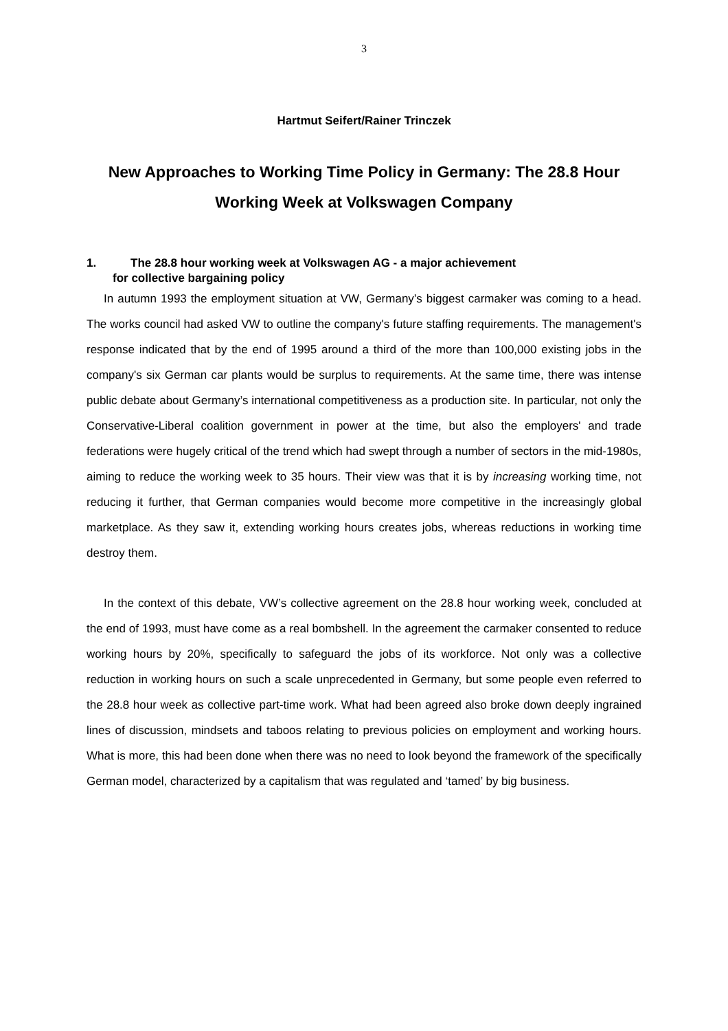3
Hartmut Seifert/Rainer Trinczek
New Approaches to Working Time Policy in Germany: The 28.8 Hour Working Week at Volkswagen Company
1. The 28.8 hour working week at Volkswagen AG - a major achievement
for collective bargaining policy
In autumn 1993 the employment situation at VW, Germany’s biggest carmaker was coming to a head. The works council had asked VW to outline the company's future staffing requirements. The management's response indicated that by the end of 1995 around a third of the more than 100,000 existing jobs in the company's six German car plants would be surplus to requirements. At the same time, there was intense public debate about Germany’s international competitiveness as a production site. In particular, not only the Conservative-Liberal coalition government in power at the time, but also the employers' and trade federations were hugely critical of the trend which had swept through a number of sectors in the mid-1980s, aiming to reduce the working week to 35 hours. Their view was that it is by increasing working time, not reducing it further, that German companies would become more competitive in the increasingly global marketplace. As they saw it, extending working hours creates jobs, whereas reductions in working time destroy them.
In the context of this debate, VW’s collective agreement on the 28.8 hour working week, concluded at the end of 1993, must have come as a real bombshell. In the agreement the carmaker consented to reduce working hours by 20%, specifically to safeguard the jobs of its workforce. Not only was a collective reduction in working hours on such a scale unprecedented in Germany, but some people even referred to the 28.8 hour week as collective part-time work. What had been agreed also broke down deeply ingrained lines of discussion, mindsets and taboos relating to previous policies on employment and working hours. What is more, this had been done when there was no need to look beyond the framework of the specifically German model, characterized by a capitalism that was regulated and ‘tamed’ by big business.